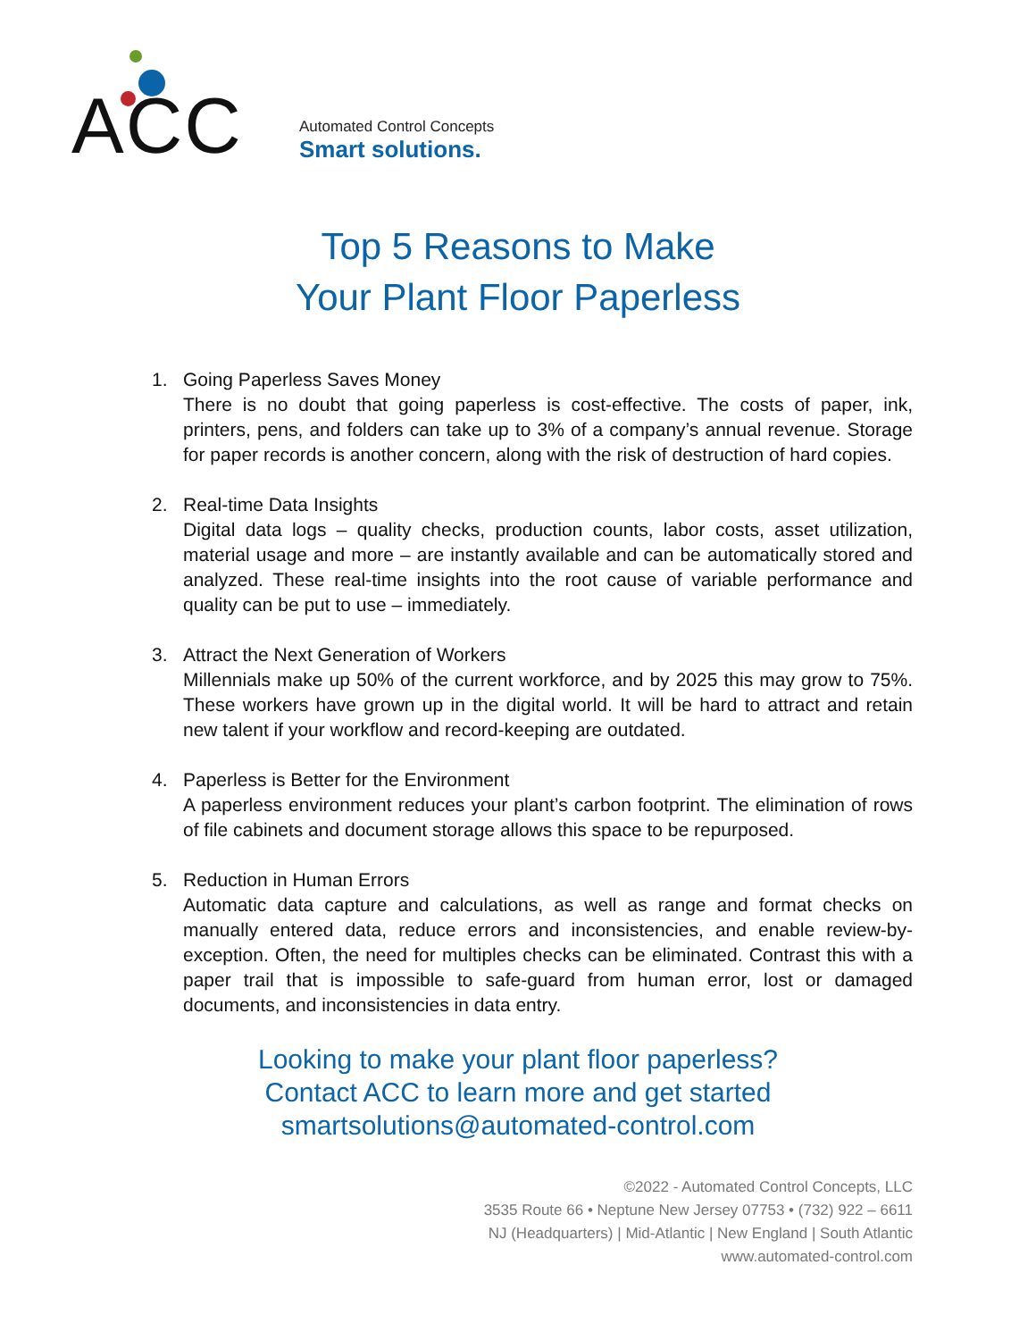ACC
Automated Control Concepts
Smart solutions.
Top 5 Reasons to Make
Your Plant Floor Paperless
1. Going Paperless Saves Money
There is no doubt that going paperless is cost-effective. The costs of paper, ink, printers, pens, and folders can take up to 3% of a company’s annual revenue. Storage for paper records is another concern, along with the risk of destruction of hard copies.
2. Real-time Data Insights
Digital data logs – quality checks, production counts, labor costs, asset utilization, material usage and more – are instantly available and can be automatically stored and analyzed. These real-time insights into the root cause of variable performance and quality can be put to use – immediately.
3. Attract the Next Generation of Workers
Millennials make up 50% of the current workforce, and by 2025 this may grow to 75%. These workers have grown up in the digital world. It will be hard to attract and retain new talent if your workflow and record-keeping are outdated.
4. Paperless is Better for the Environment
A paperless environment reduces your plant’s carbon footprint. The elimination of rows of file cabinets and document storage allows this space to be repurposed.
5. Reduction in Human Errors
Automatic data capture and calculations, as well as range and format checks on manually entered data, reduce errors and inconsistencies, and enable review-by-exception. Often, the need for multiples checks can be eliminated. Contrast this with a paper trail that is impossible to safe-guard from human error, lost or damaged documents, and inconsistencies in data entry.
Looking to make your plant floor paperless?
Contact ACC to learn more and get started
smartsolutions@automated-control.com
©2022 - Automated Control Concepts, LLC
3535 Route 66 • Neptune New Jersey 07753 • (732) 922 – 6611
NJ (Headquarters) | Mid-Atlantic | New England | South Atlantic
www.automated-control.com